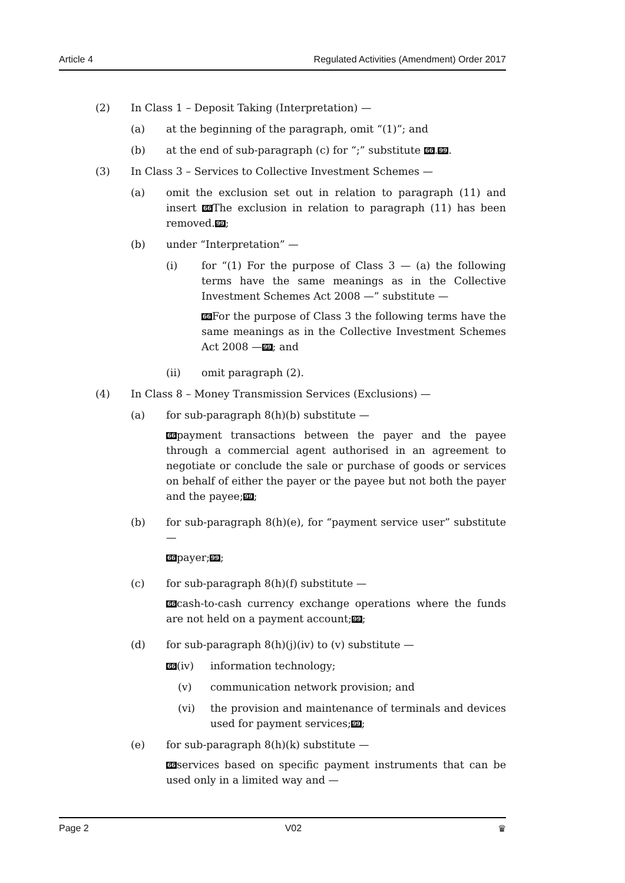Article 4 Regulated Activities (Amendment) Order 2017
(2) In Class 1 – Deposit Taking (Interpretation) —
(a) at the beginning of the paragraph, omit “(1)”; and
(b) at the end of sub-paragraph (c) for “;” substitute 66.99.
(3) In Class 3 – Services to Collective Investment Schemes —
(a) omit the exclusion set out in relation to paragraph (11) and insert 66 The exclusion in relation to paragraph (11) has been removed.99;
(b) under “Interpretation” —
(i) for “(1) For the purpose of Class 3 — (a) the following terms have the same meanings as in the Collective Investment Schemes Act 2008 —” substitute —
66 For the purpose of Class 3 the following terms have the same meanings as in the Collective Investment Schemes Act 2008 —99; and
(ii) omit paragraph (2).
(4) In Class 8 – Money Transmission Services (Exclusions) —
(a) for sub-paragraph 8(h)(b) substitute —
66payment transactions between the payer and the payee through a commercial agent authorised in an agreement to negotiate or conclude the sale or purchase of goods or services on behalf of either the payer or the payee but not both the payer and the payee;99;
(b) for sub-paragraph 8(h)(e), for “payment service user” substitute —
66payer;99;
(c) for sub-paragraph 8(h)(f) substitute —
66cash-to-cash currency exchange operations where the funds are not held on a payment account;99;
(d) for sub-paragraph 8(h)(j)(iv) to (v) substitute —
66(iv) information technology;
(v) communication network provision; and
(vi) the provision and maintenance of terminals and devices used for payment services;99;
(e) for sub-paragraph 8(h)(k) substitute —
66services based on specific payment instruments that can be used only in a limited way and —
Page 2 V02 ♛